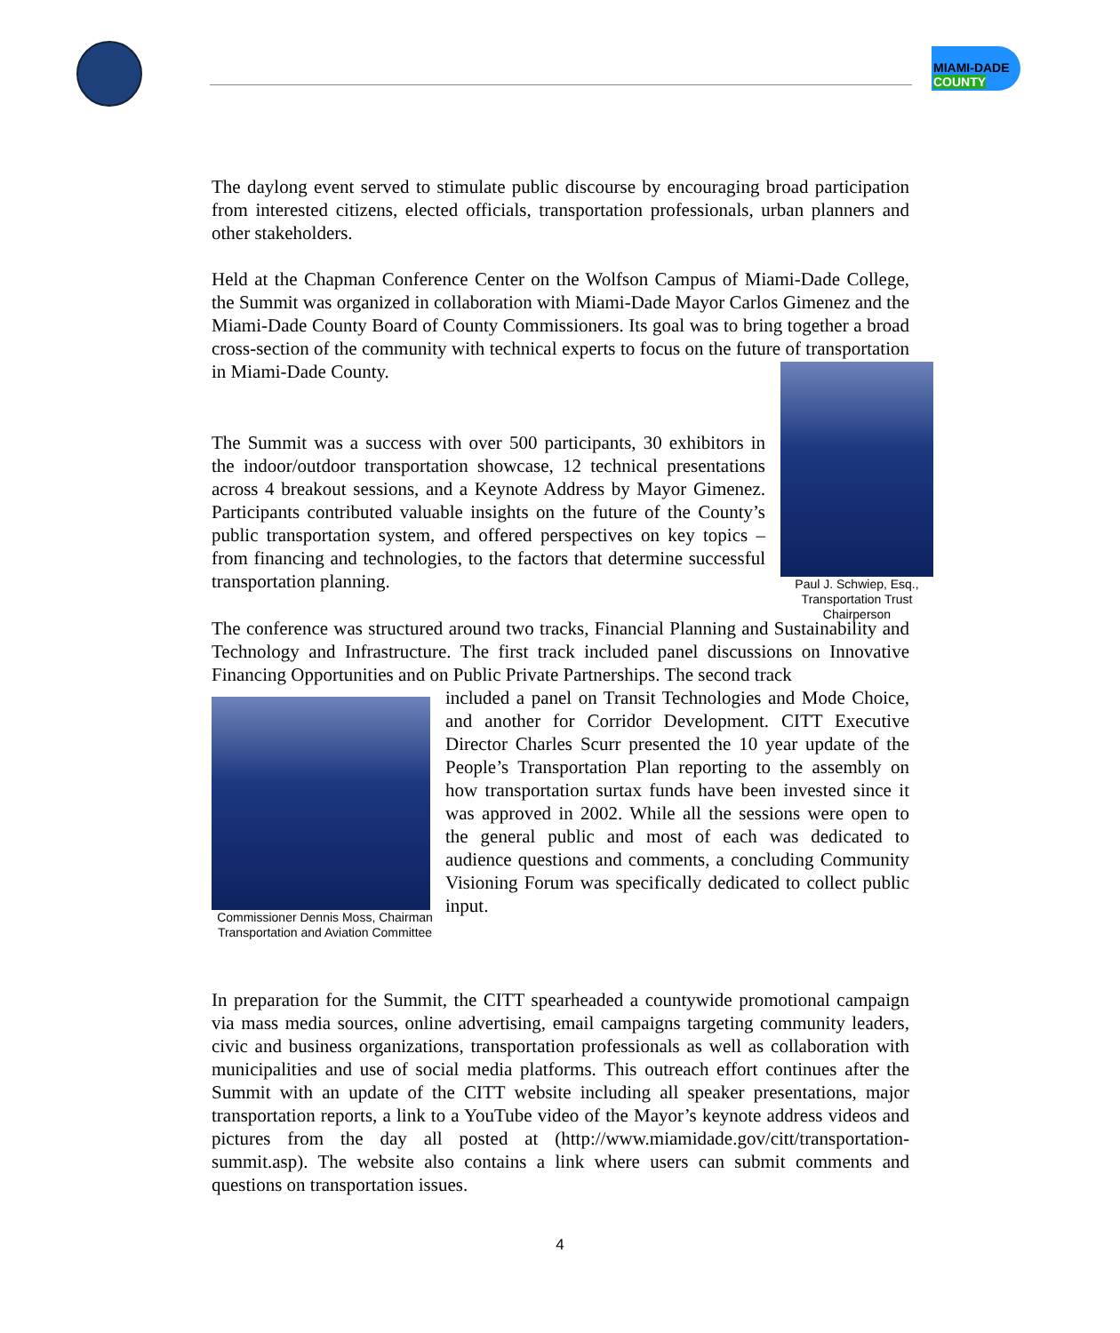MIAMI-DADE COUNTY
The daylong event served to stimulate public discourse by encouraging broad participation from interested citizens, elected officials, transportation professionals, urban planners and other stakeholders.
Held at the Chapman Conference Center on the Wolfson Campus of Miami-Dade College, the Summit was organized in collaboration with Miami-Dade Mayor Carlos Gimenez and the Miami-Dade County Board of County Commissioners. Its goal was to bring together a broad cross-section of the community with technical experts to focus on the future of transportation in Miami-Dade County.
Paul J. Schwiep, Esq., Transportation Trust Chairperson
The Summit was a success with over 500 participants, 30 exhibitors in the indoor/outdoor transportation showcase, 12 technical presentations across 4 breakout sessions, and a Keynote Address by Mayor Gimenez. Participants contributed valuable insights on the future of the County’s public transportation system, and offered perspectives on key topics – from financing and technologies, to the factors that determine successful transportation planning.
The conference was structured around two tracks, Financial Planning and Sustainability and Technology and Infrastructure. The first track included panel discussions on Innovative Financing Opportunities and on Public Private Partnerships. The second track
Commissioner Dennis Moss, Chairman Transportation and Aviation Committee
included a panel on Transit Technologies and Mode Choice, and another for Corridor Development. CITT Executive Director Charles Scurr presented the 10 year update of the People’s Transportation Plan reporting to the assembly on how transportation surtax funds have been invested since it was approved in 2002. While all the sessions were open to the general public and most of each was dedicated to audience questions and comments, a concluding Community Visioning Forum was specifically dedicated to collect public input.
In preparation for the Summit, the CITT spearheaded a countywide promotional campaign via mass media sources, online advertising, email campaigns targeting community leaders, civic and business organizations, transportation professionals as well as collaboration with municipalities and use of social media platforms. This outreach effort continues after the Summit with an update of the CITT website including all speaker presentations, major transportation reports, a link to a YouTube video of the Mayor’s keynote address videos and pictures from the day all posted at (http://www.miamidade.gov/citt/transportation-summit.asp). The website also contains a link where users can submit comments and questions on transportation issues.
4